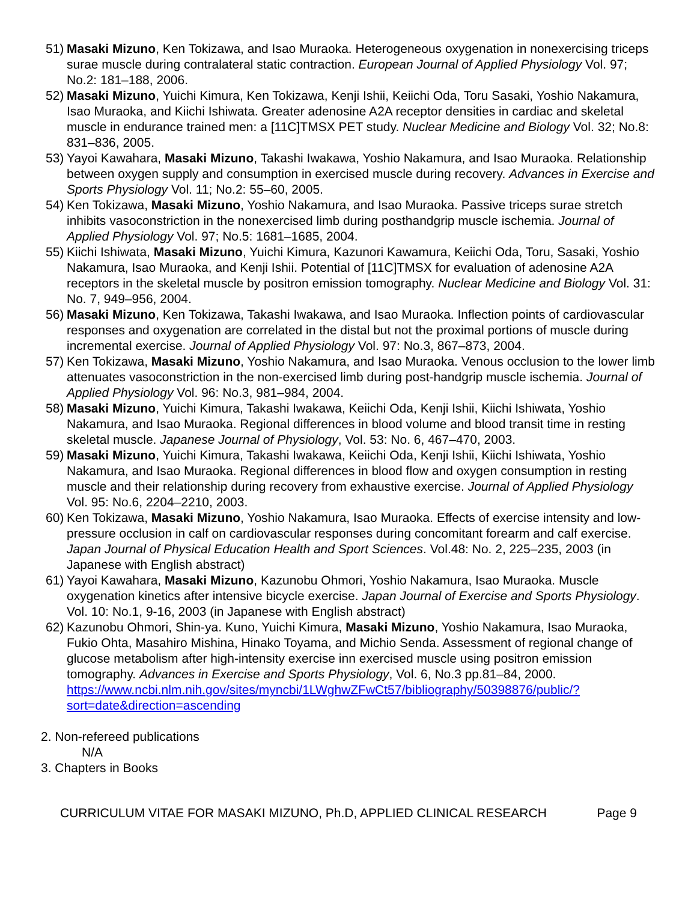51) Masaki Mizuno, Ken Tokizawa, and Isao Muraoka. Heterogeneous oxygenation in nonexercising triceps surae muscle during contralateral static contraction. European Journal of Applied Physiology Vol. 97; No.2: 181–188, 2006.
52) Masaki Mizuno, Yuichi Kimura, Ken Tokizawa, Kenji Ishii, Keiichi Oda, Toru Sasaki, Yoshio Nakamura, Isao Muraoka, and Kiichi Ishiwata. Greater adenosine A2A receptor densities in cardiac and skeletal muscle in endurance trained men: a [11C]TMSX PET study. Nuclear Medicine and Biology Vol. 32; No.8: 831–836, 2005.
53) Yayoi Kawahara, Masaki Mizuno, Takashi Iwakawa, Yoshio Nakamura, and Isao Muraoka. Relationship between oxygen supply and consumption in exercised muscle during recovery. Advances in Exercise and Sports Physiology Vol. 11; No.2: 55–60, 2005.
54) Ken Tokizawa, Masaki Mizuno, Yoshio Nakamura, and Isao Muraoka. Passive triceps surae stretch inhibits vasoconstriction in the nonexercised limb during posthandgrip muscle ischemia. Journal of Applied Physiology Vol. 97; No.5: 1681–1685, 2004.
55) Kiichi Ishiwata, Masaki Mizuno, Yuichi Kimura, Kazunori Kawamura, Keiichi Oda, Toru, Sasaki, Yoshio Nakamura, Isao Muraoka, and Kenji Ishii. Potential of [11C]TMSX for evaluation of adenosine A2A receptors in the skeletal muscle by positron emission tomography. Nuclear Medicine and Biology Vol. 31: No. 7, 949–956, 2004.
56) Masaki Mizuno, Ken Tokizawa, Takashi Iwakawa, and Isao Muraoka. Inflection points of cardiovascular responses and oxygenation are correlated in the distal but not the proximal portions of muscle during incremental exercise. Journal of Applied Physiology Vol. 97: No.3, 867–873, 2004.
57) Ken Tokizawa, Masaki Mizuno, Yoshio Nakamura, and Isao Muraoka. Venous occlusion to the lower limb attenuates vasoconstriction in the non-exercised limb during post-handgrip muscle ischemia. Journal of Applied Physiology Vol. 96: No.3, 981–984, 2004.
58) Masaki Mizuno, Yuichi Kimura, Takashi Iwakawa, Keiichi Oda, Kenji Ishii, Kiichi Ishiwata, Yoshio Nakamura, and Isao Muraoka. Regional differences in blood volume and blood transit time in resting skeletal muscle. Japanese Journal of Physiology, Vol. 53: No. 6, 467–470, 2003.
59) Masaki Mizuno, Yuichi Kimura, Takashi Iwakawa, Keiichi Oda, Kenji Ishii, Kiichi Ishiwata, Yoshio Nakamura, and Isao Muraoka. Regional differences in blood flow and oxygen consumption in resting muscle and their relationship during recovery from exhaustive exercise. Journal of Applied Physiology Vol. 95: No.6, 2204–2210, 2003.
60) Ken Tokizawa, Masaki Mizuno, Yoshio Nakamura, Isao Muraoka. Effects of exercise intensity and low-pressure occlusion in calf on cardiovascular responses during concomitant forearm and calf exercise. Japan Journal of Physical Education Health and Sport Sciences. Vol.48: No. 2, 225–235, 2003 (in Japanese with English abstract)
61) Yayoi Kawahara, Masaki Mizuno, Kazunobu Ohmori, Yoshio Nakamura, Isao Muraoka. Muscle oxygenation kinetics after intensive bicycle exercise. Japan Journal of Exercise and Sports Physiology. Vol. 10: No.1, 9‐16, 2003 (in Japanese with English abstract)
62) Kazunobu Ohmori, Shin-ya. Kuno, Yuichi Kimura, Masaki Mizuno, Yoshio Nakamura, Isao Muraoka, Fukio Ohta, Masahiro Mishina, Hinako Toyama, and Michio Senda. Assessment of regional change of glucose metabolism after high-intensity exercise inn exercised muscle using positron emission tomography. Advances in Exercise and Sports Physiology, Vol. 6, No.3 pp.81–84, 2000.
https://www.ncbi.nlm.nih.gov/sites/myncbi/1LWghwZFwCt57/bibliography/50398876/public/?sort=date&direction=ascending
2. Non-refereed publications
N/A
3. Chapters in Books
CURRICULUM VITAE FOR MASAKI MIZUNO, Ph.D, APPLIED CLINICAL RESEARCH Page 9